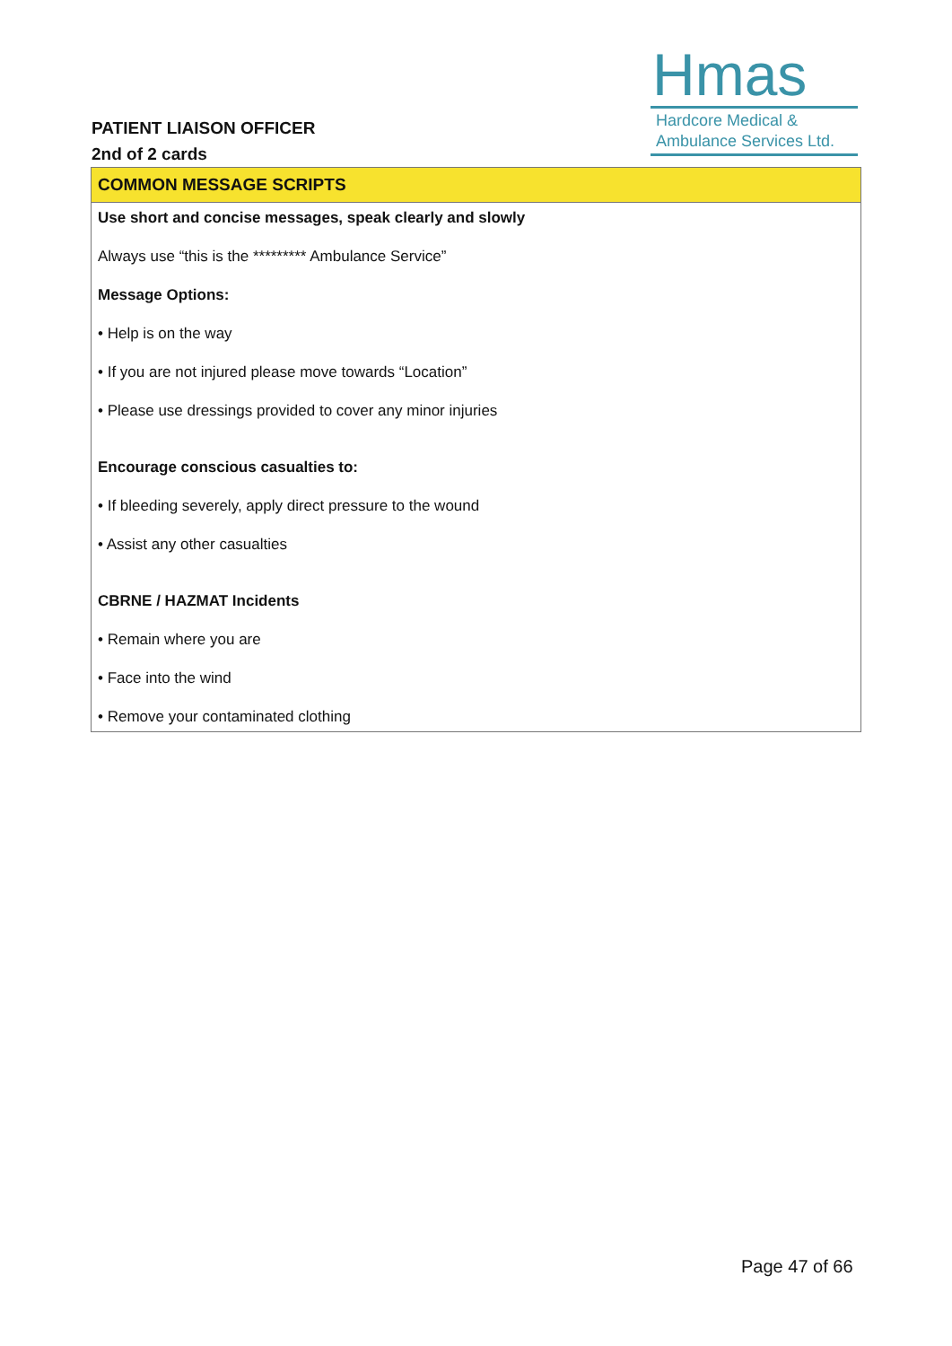PATIENT LIAISON OFFICER
2nd of 2 cards
Hmas
Hardcore Medical &
Ambulance Services Ltd.
| COMMON MESSAGE SCRIPTS |
| --- |
| Use short and concise messages, speak clearly and slowly Always use “this is the ********* Ambulance Service” Message Options: • Help is on the way • If you are not injured please move towards “Location” • Please use dressings provided to cover any minor injuries Encourage conscious casualties to: • If bleeding severely, apply direct pressure to the wound • Assist any other casualties CBRNE / HAZMAT Incidents • Remain where you are • Face into the wind • Remove your contaminated clothing |
Page 47 of 66